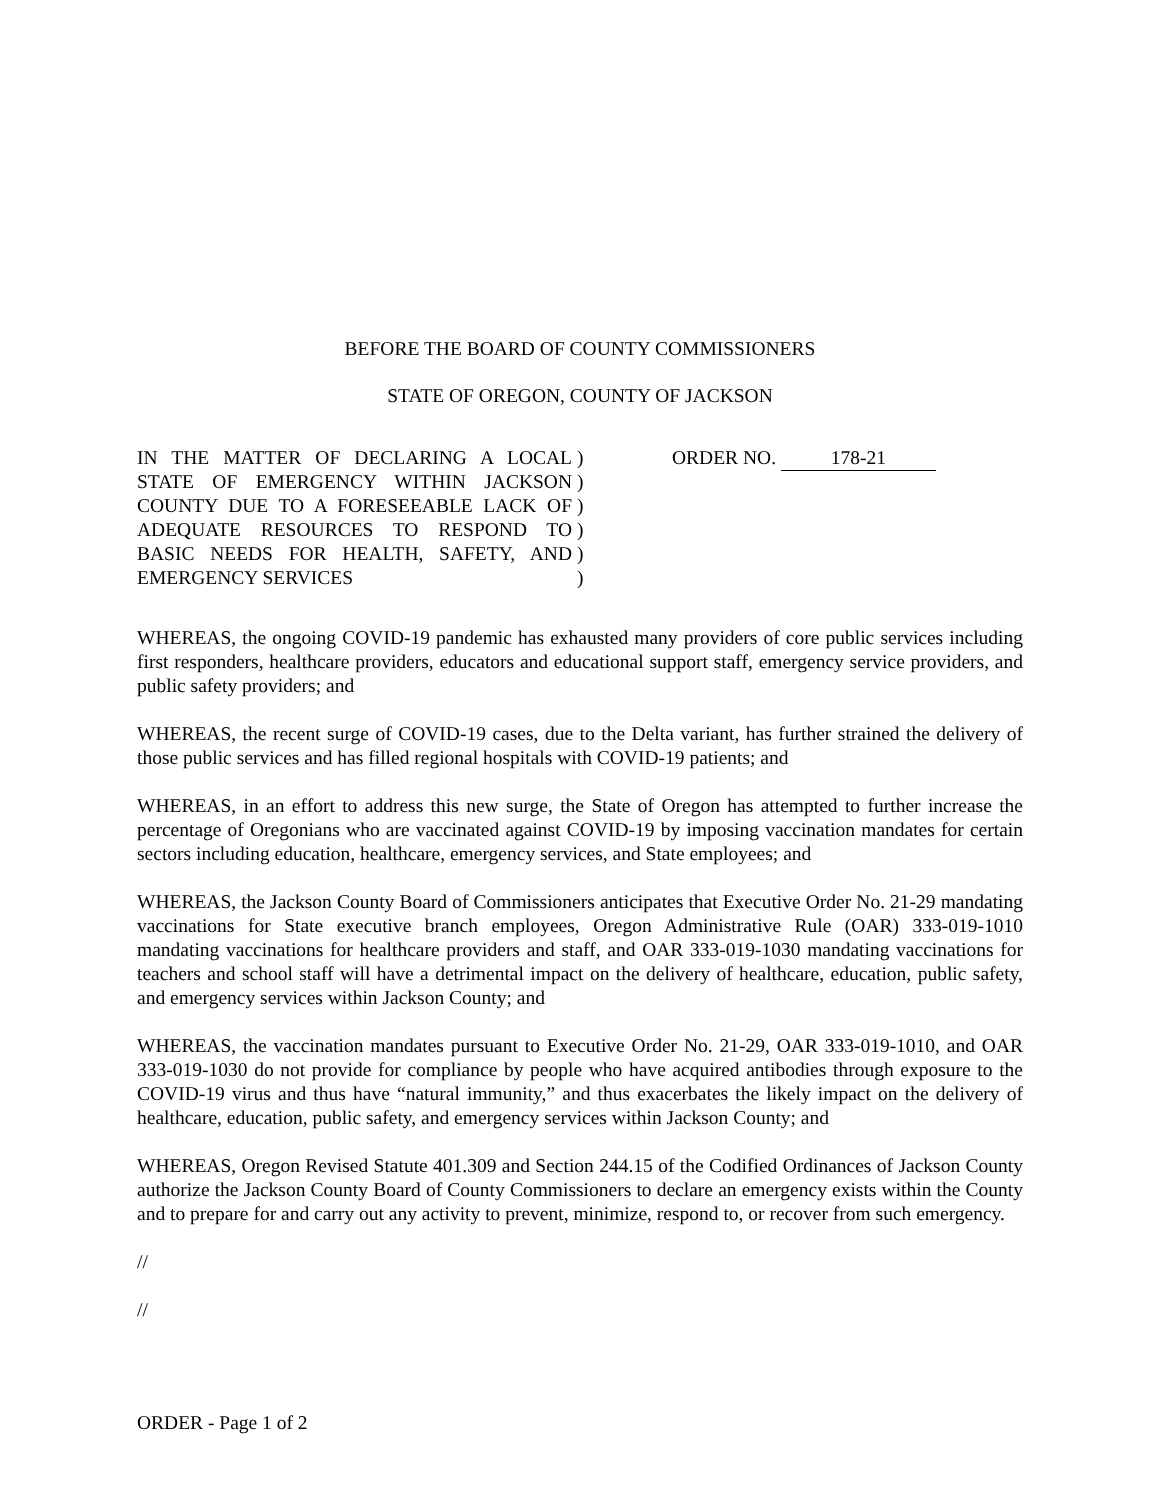BEFORE THE BOARD OF COUNTY COMMISSIONERS
STATE OF OREGON, COUNTY OF JACKSON
IN THE MATTER OF DECLARING A LOCAL STATE OF EMERGENCY WITHIN JACKSON COUNTY DUE TO A FORESEEABLE LACK OF ADEQUATE RESOURCES TO RESPOND TO BASIC NEEDS FOR HEALTH, SAFETY, AND EMERGENCY SERVICES
)
)
)
)
)
)
ORDER NO. 178-21
WHEREAS, the ongoing COVID-19 pandemic has exhausted many providers of core public services including first responders, healthcare providers, educators and educational support staff, emergency service providers, and public safety providers; and
WHEREAS, the recent surge of COVID-19 cases, due to the Delta variant, has further strained the delivery of those public services and has filled regional hospitals with COVID-19 patients; and
WHEREAS, in an effort to address this new surge, the State of Oregon has attempted to further increase the percentage of Oregonians who are vaccinated against COVID-19 by imposing vaccination mandates for certain sectors including education, healthcare, emergency services, and State employees; and
WHEREAS, the Jackson County Board of Commissioners anticipates that Executive Order No. 21-29 mandating vaccinations for State executive branch employees, Oregon Administrative Rule (OAR) 333-019-1010 mandating vaccinations for healthcare providers and staff, and OAR 333-019-1030 mandating vaccinations for teachers and school staff will have a detrimental impact on the delivery of healthcare, education, public safety, and emergency services within Jackson County; and
WHEREAS, the vaccination mandates pursuant to Executive Order No. 21-29, OAR 333-019-1010, and OAR 333-019-1030 do not provide for compliance by people who have acquired antibodies through exposure to the COVID-19 virus and thus have “natural immunity,” and thus exacerbates the likely impact on the delivery of healthcare, education, public safety, and emergency services within Jackson County; and
WHEREAS, Oregon Revised Statute 401.309 and Section 244.15 of the Codified Ordinances of Jackson County authorize the Jackson County Board of County Commissioners to declare an emergency exists within the County and to prepare for and carry out any activity to prevent, minimize, respond to, or recover from such emergency.
//
//
ORDER - Page 1 of 2